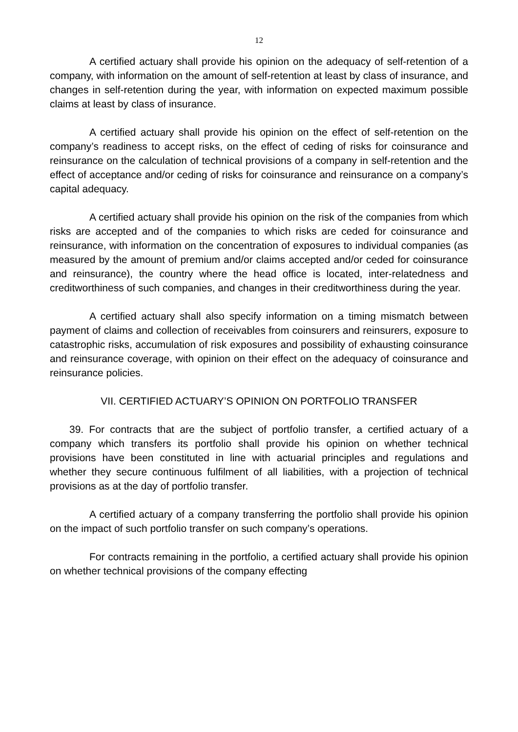12
A certified actuary shall provide his opinion on the adequacy of self-retention of a company, with information on the amount of self-retention at least by class of insurance, and changes in self-retention during the year, with information on expected maximum possible claims at least by class of insurance.
A certified actuary shall provide his opinion on the effect of self-retention on the company’s readiness to accept risks, on the effect of ceding of risks for coinsurance and reinsurance on the calculation of technical provisions of a company in self-retention and the effect of acceptance and/or ceding of risks for coinsurance and reinsurance on a company’s capital adequacy.
A certified actuary shall provide his opinion on the risk of the companies from which risks are accepted and of the companies to which risks are ceded for coinsurance and reinsurance, with information on the concentration of exposures to individual companies (as measured by the amount of premium and/or claims accepted and/or ceded for coinsurance and reinsurance), the country where the head office is located, inter-relatedness and creditworthiness of such companies, and changes in their creditworthiness during the year.
A certified actuary shall also specify information on a timing mismatch between payment of claims and collection of receivables from coinsurers and reinsurers, exposure to catastrophic risks, accumulation of risk exposures and possibility of exhausting coinsurance and reinsurance coverage, with opinion on their effect on the adequacy of coinsurance and reinsurance policies.
VII. CERTIFIED ACTUARY’S OPINION ON PORTFOLIO TRANSFER
39. For contracts that are the subject of portfolio transfer, a certified actuary of a company which transfers its portfolio shall provide his opinion on whether technical provisions have been constituted in line with actuarial principles and regulations and whether they secure continuous fulfilment of all liabilities, with a projection of technical provisions as at the day of portfolio transfer.
A certified actuary of a company transferring the portfolio shall provide his opinion on the impact of such portfolio transfer on such company’s operations.
For contracts remaining in the portfolio, a certified actuary shall provide his opinion on whether technical provisions of the company effecting